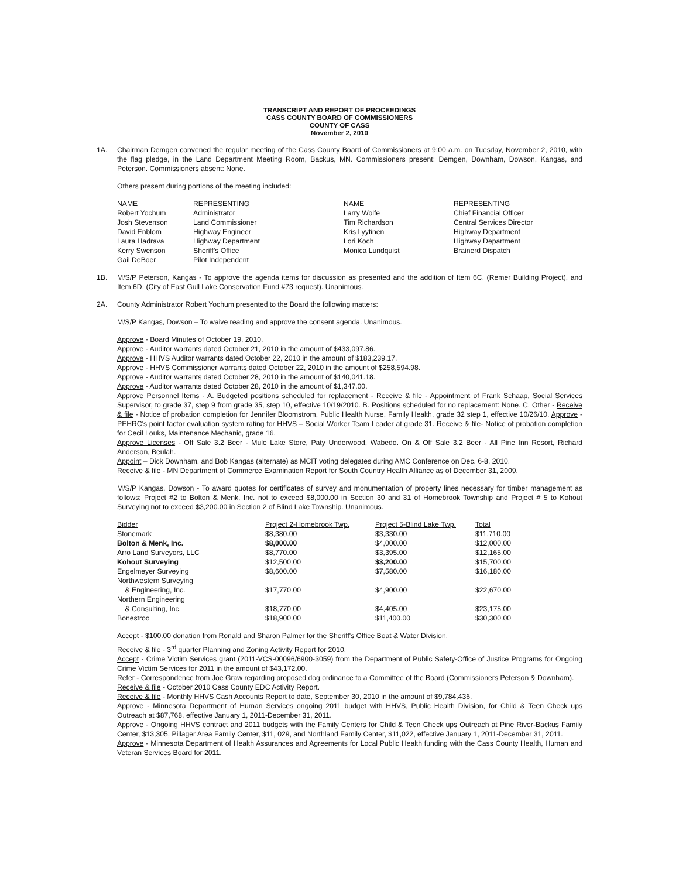TRANSCRIPT AND REPORT OF PROCEEDINGS
CASS COUNTY BOARD OF COMMISSIONERS
COUNTY OF CASS
November 2, 2010
1A. Chairman Demgen convened the regular meeting of the Cass County Board of Commissioners at 9:00 a.m. on Tuesday, November 2, 2010, with the flag pledge, in the Land Department Meeting Room, Backus, MN. Commissioners present: Demgen, Downham, Dowson, Kangas, and Peterson. Commissioners absent: None.
Others present during portions of the meeting included:
| NAME | REPRESENTING | NAME | REPRESENTING |
| --- | --- | --- | --- |
| Robert Yochum | Administrator | Larry Wolfe | Chief Financial Officer |
| Josh Stevenson | Land Commissioner | Tim Richardson | Central Services Director |
| David Enblom | Highway Engineer | Kris Lyytinen | Highway Department |
| Laura Hadrava | Highway Department | Lori Koch | Highway Department |
| Kerry Swenson | Sheriff's Office | Monica Lundquist | Brainerd Dispatch |
| Gail DeBoer | Pilot Independent | | |
1B. M/S/P Peterson, Kangas - To approve the agenda items for discussion as presented and the addition of Item 6C. (Remer Building Project), and Item 6D. (City of East Gull Lake Conservation Fund #73 request). Unanimous.
2A. County Administrator Robert Yochum presented to the Board the following matters:
M/S/P Kangas, Dowson – To waive reading and approve the consent agenda. Unanimous.
Approve - Board Minutes of October 19, 2010.
Approve - Auditor warrants dated October 21, 2010 in the amount of $433,097.86.
Approve - HHVS Auditor warrants dated October 22, 2010 in the amount of $183,239.17.
Approve - HHVS Commissioner warrants dated October 22, 2010 in the amount of $258,594.98.
Approve - Auditor warrants dated October 28, 2010 in the amount of $140,041.18.
Approve - Auditor warrants dated October 28, 2010 in the amount of $1,347.00.
Approve Personnel Items - A. Budgeted positions scheduled for replacement - Receive & file - Appointment of Frank Schaap, Social Services Supervisor, to grade 37, step 9 from grade 35, step 10, effective 10/19/2010. B. Positions scheduled for no replacement: None. C. Other - Receive & file - Notice of probation completion for Jennifer Bloomstrom, Public Health Nurse, Family Health, grade 32 step 1, effective 10/26/10. Approve - PEHRC's point factor evaluation system rating for HHVS – Social Worker Team Leader at grade 31. Receive & file- Notice of probation completion for Cecil Louks, Maintenance Mechanic, grade 16.
Approve Licenses - Off Sale 3.2 Beer - Mule Lake Store, Paty Underwood, Wabedo. On & Off Sale 3.2 Beer - All Pine Inn Resort, Richard Anderson, Beulah.
Appoint – Dick Downham, and Bob Kangas (alternate) as MCIT voting delegates during AMC Conference on Dec. 6-8, 2010.
Receive & file - MN Department of Commerce Examination Report for South Country Health Alliance as of December 31, 2009.
M/S/P Kangas, Dowson - To award quotes for certificates of survey and monumentation of property lines necessary for timber management as follows: Project #2 to Bolton & Menk, Inc. not to exceed $8,000.00 in Section 30 and 31 of Homebrook Township and Project # 5 to Kohout Surveying not to exceed $3,200.00 in Section 2 of Blind Lake Township. Unanimous.
| Bidder | Project 2-Homebrook Twp. | Project 5-Blind Lake Twp. | Total |
| --- | --- | --- | --- |
| Stonemark | $8,380.00 | $3,330.00 | $11,710.00 |
| Bolton & Menk, Inc. | $8,000.00 | $4,000.00 | $12,000.00 |
| Arro Land Surveyors, LLC | $8,770.00 | $3,395.00 | $12,165.00 |
| Kohout Surveying | $12,500.00 | $3,200.00 | $15,700.00 |
| Engelmeyer Surveying | $8,600.00 | $7,580.00 | $16,180.00 |
| Northwestern Surveying & Engineering, Inc. | $17,770.00 | $4,900.00 | $22,670.00 |
| Northern Engineering & Consulting, Inc. | $18,770.00 | $4,405.00 | $23,175.00 |
| Bonestroo | $18,900.00 | $11,400.00 | $30,300.00 |
Accept - $100.00 donation from Ronald and Sharon Palmer for the Sheriff's Office Boat & Water Division.
Receive & file - 3<sup>rd</sup> quarter Planning and Zoning Activity Report for 2010.
Accept - Crime Victim Services grant (2011-VCS-00096/6900-3059) from the Department of Public Safety-Office of Justice Programs for Ongoing Crime Victim Services for 2011 in the amount of $43,172.00.
Refer - Correspondence from Joe Graw regarding proposed dog ordinance to a Committee of the Board (Commissioners Peterson & Downham).
Receive & file - October 2010 Cass County EDC Activity Report.
Receive & file - Monthly HHVS Cash Accounts Report to date, September 30, 2010 in the amount of $9,784,436.
Approve - Minnesota Department of Human Services ongoing 2011 budget with HHVS, Public Health Division, for Child & Teen Check ups Outreach at $87,768, effective January 1, 2011-December 31, 2011.
Approve - Ongoing HHVS contract and 2011 budgets with the Family Centers for Child & Teen Check ups Outreach at Pine River-Backus Family Center, $13,305, Pillager Area Family Center, $11, 029, and Northland Family Center, $11,022, effective January 1, 2011-December 31, 2011.
Approve - Minnesota Department of Health Assurances and Agreements for Local Public Health funding with the Cass County Health, Human and Veteran Services Board for 2011.